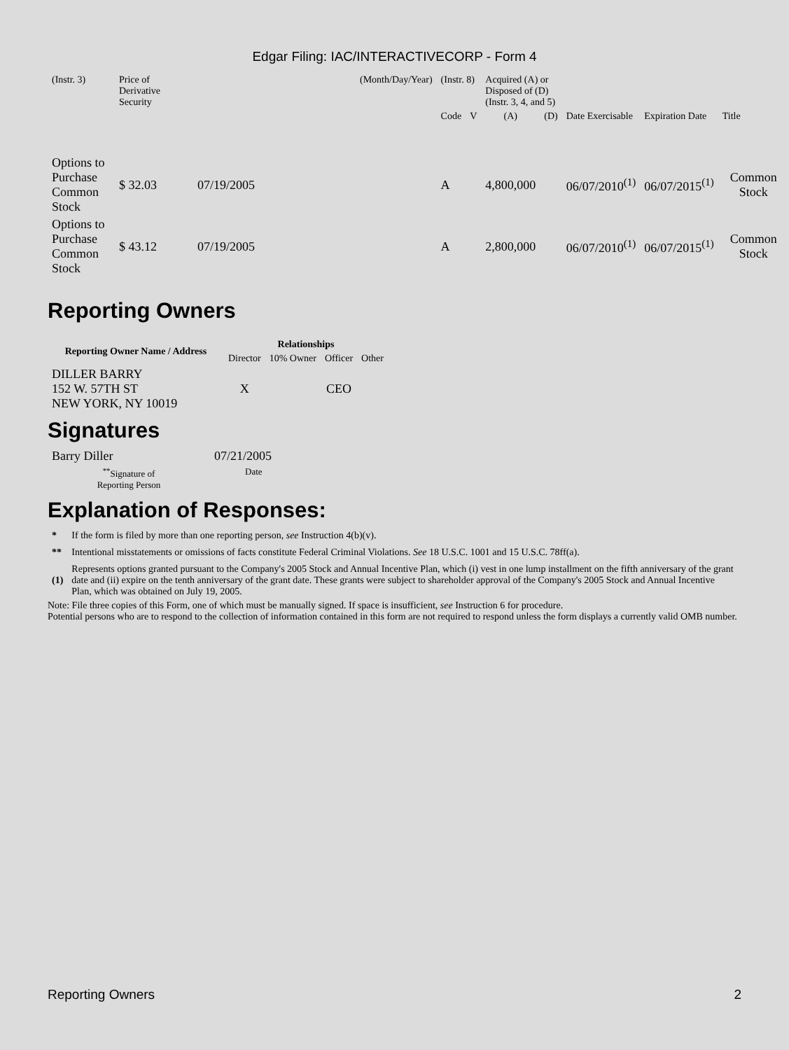Edgar Filing: IAC/INTERACTIVECORP - Form 4
| (Instr. 3) | Price of Derivative Security | | (Month/Day/Year) | (Instr. 8) | | Acquired (A) or Disposed of (D) (Instr. 3, 4, and 5) | | | | |
| | | | | Code | V | (A) | (D) | Date Exercisable | Expiration Date | Title |
| Options to Purchase Common Stock | $ 32.03 | 07/19/2005 | | A | | 4,800,000 | | 06/07/2010<sup>(1)</sup> | 06/07/2015<sup>(1)</sup> | Common Stock |
| Options to Purchase Common Stock | $ 43.12 | 07/19/2005 | | A | | 2,800,000 | | 06/07/2010<sup>(1)</sup> | 06/07/2015<sup>(1)</sup> | Common Stock |
Reporting Owners
| Reporting Owner Name / Address | Relationships | | | |
| --- | --- | --- | --- | --- |
| | Director | 10% Owner | Officer | Other |
| DILLER BARRY 152 W. 57TH ST NEW YORK, NY 10019 | X | | CEO | |
Signatures
| Barry Diller | 07/21/2005 |
| <sup>**</sup> Signature of Reporting Person | Date |
Explanation of Responses:
| * | If the form is filed by more than one reporting person, see Instruction 4(b)(v). |
| ** | Intentional misstatements or omissions of facts constitute Federal Criminal Violations. See 18 U.S.C. 1001 and 15 U.S.C. 78ff(a). |
| (1) | Represents options granted pursuant to the Company's 2005 Stock and Annual Incentive Plan, which (i) vest in one lump installment on the fifth anniversary of the grant date and (ii) expire on the tenth anniversary of the grant date. These grants were subject to shareholder approval of the Company's 2005 Stock and Annual Incentive Plan, which was obtained on July 19, 2005. |
Note: File three copies of this Form, one of which must be manually signed. If space is insufficient, see Instruction 6 for procedure.
Potential persons who are to respond to the collection of information contained in this form are not required to respond unless the form displays a currently valid OMB number.
Reporting Owners 2